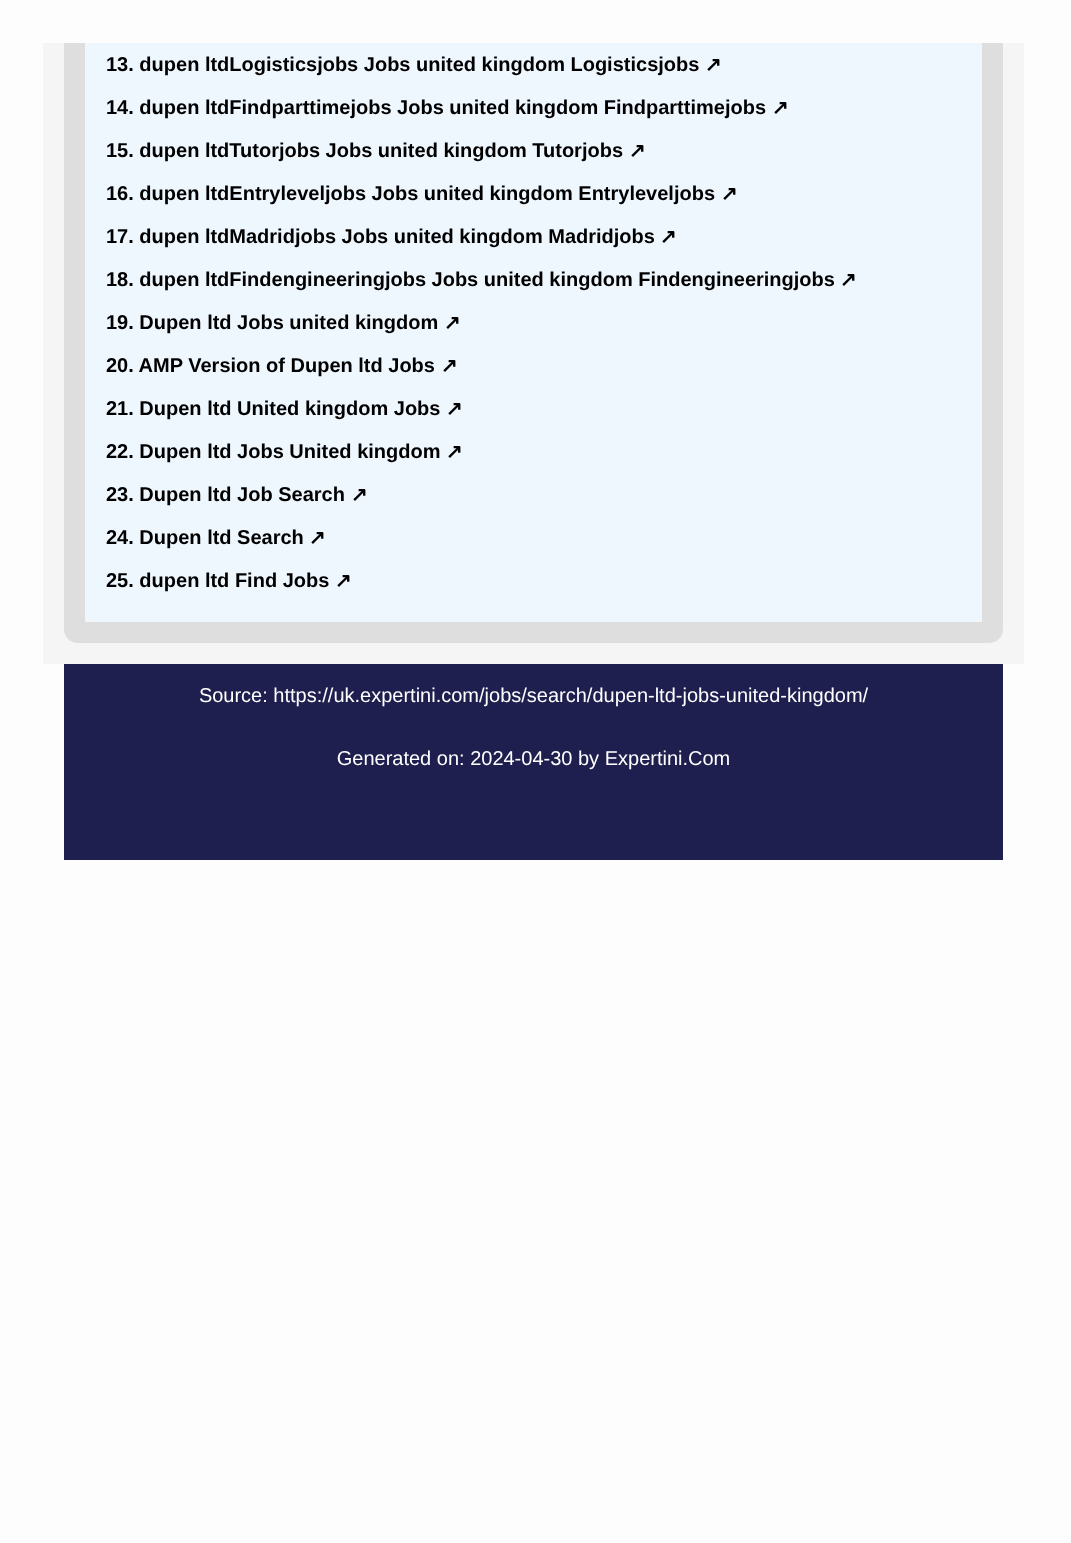13. dupen ltdLogisticsjobs Jobs united kingdom Logisticsjobs ↗
14. dupen ltdFindparttimejobs Jobs united kingdom Findparttimejobs ↗
15. dupen ltdTutorjobs Jobs united kingdom Tutorjobs ↗
16. dupen ltdEntryleveljobs Jobs united kingdom Entryleveljobs ↗
17. dupen ltdMadridjobs Jobs united kingdom Madridjobs ↗
18. dupen ltdFindengineeringjobs Jobs united kingdom Findengineeringjobs ↗
19. Dupen ltd Jobs united kingdom ↗
20. AMP Version of Dupen ltd Jobs ↗
21. Dupen ltd United kingdom Jobs ↗
22. Dupen ltd Jobs United kingdom ↗
23. Dupen ltd Job Search ↗
24. Dupen ltd Search ↗
25. dupen ltd Find Jobs ↗
Source: https://uk.expertini.com/jobs/search/dupen-ltd-jobs-united-kingdom/
Generated on: 2024-04-30 by Expertini.Com